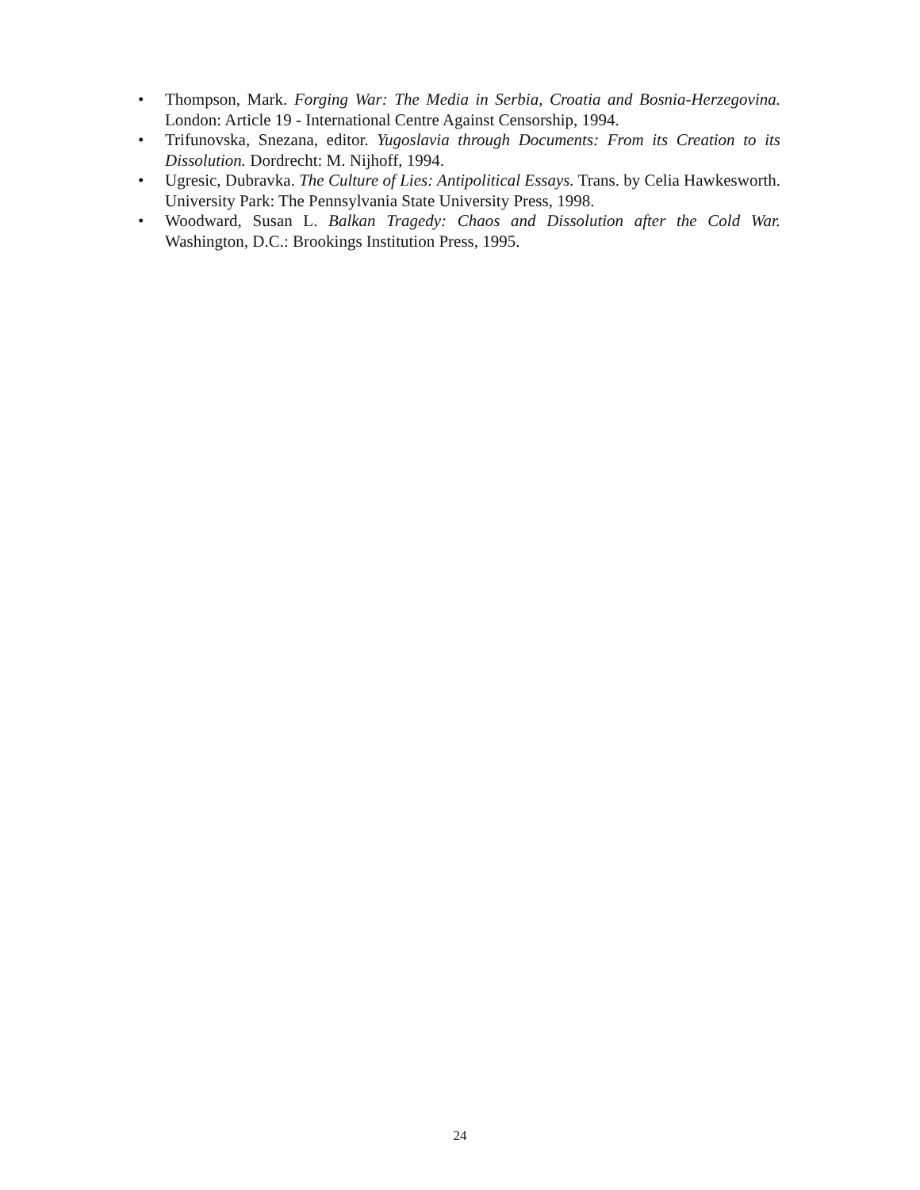• Thompson, Mark. Forging War: The Media in Serbia, Croatia and Bosnia-Herzegovina. London: Article 19 - International Centre Against Censorship, 1994.
• Trifunovska, Snezana, editor. Yugoslavia through Documents: From its Creation to its Dissolution. Dordrecht: M. Nijhoff, 1994.
• Ugresic, Dubravka. The Culture of Lies: Antipolitical Essays. Trans. by Celia Hawkesworth. University Park: The Pennsylvania State University Press, 1998.
• Woodward, Susan L. Balkan Tragedy: Chaos and Dissolution after the Cold War. Washington, D.C.: Brookings Institution Press, 1995.
24